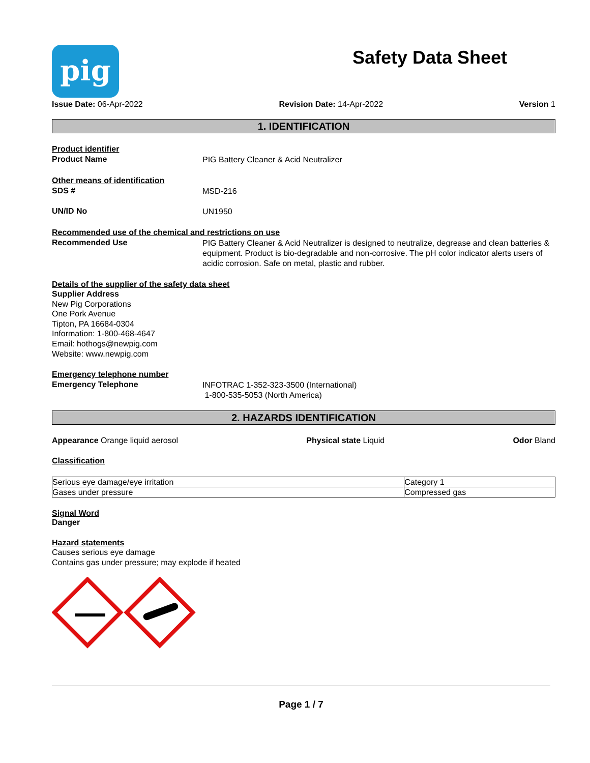pig
Safety Data Sheet
Issue Date: 06-Apr-2022 Revision Date: 14-Apr-2022 Version 1
1. IDENTIFICATION
Product identifier
Product Name
PIG Battery Cleaner & Acid Neutralizer
Other means of identification
SDS #
MSD-216
UN/ID No
UN1950
Recommended use of the chemical and restrictions on use
Recommended Use
PIG Battery Cleaner & Acid Neutralizer is designed to neutralize, degrease and clean batteries & equipment. Product is bio-degradable and non-corrosive. The pH color indicator alerts users of acidic corrosion. Safe on metal, plastic and rubber.
Details of the supplier of the safety data sheet
Supplier Address
New Pig Corporations
One Pork Avenue
Tipton, PA 16684-0304
Information: 1-800-468-4647
Email: hothogs@newpig.com
Website: www.newpig.com
Emergency telephone number
Emergency Telephone
INFOTRAC 1-352-323-3500 (International)
1-800-535-5053 (North America)
2. HAZARDS IDENTIFICATION
Appearance Orange liquid aerosol Physical state Liquid Odor Bland
Classification
| Serious eye damage/eye irritation | Category 1 |
| Gases under pressure | Compressed gas |
Signal Word
Danger
Hazard statements
Causes serious eye damage
Contains gas under pressure; may explode if heated
Page 1 / 7